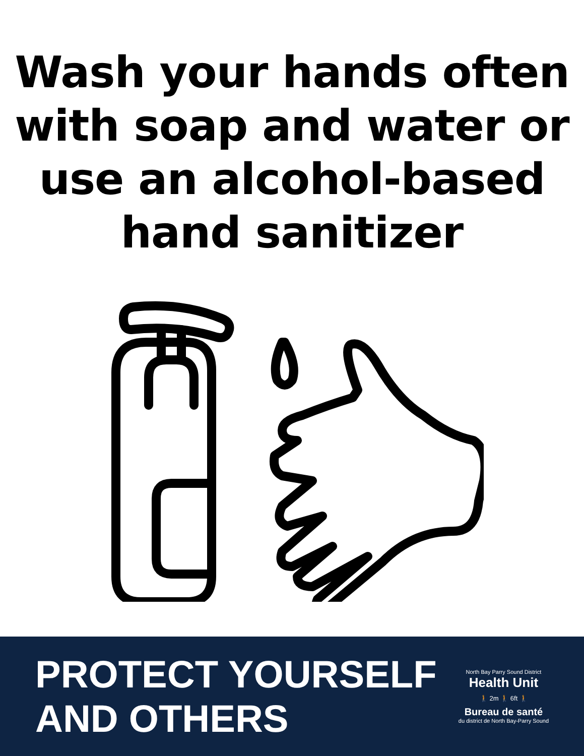Wash your hands often
with soap and water or
use an alcohol-based
hand sanitizer
PROTECT YOURSELF
AND OTHERS
North Bay Parry Sound District
Health Unit
🚶 2m 🚶 6ft 🚶
Bureau de santé
du district de North Bay-Parry Sound